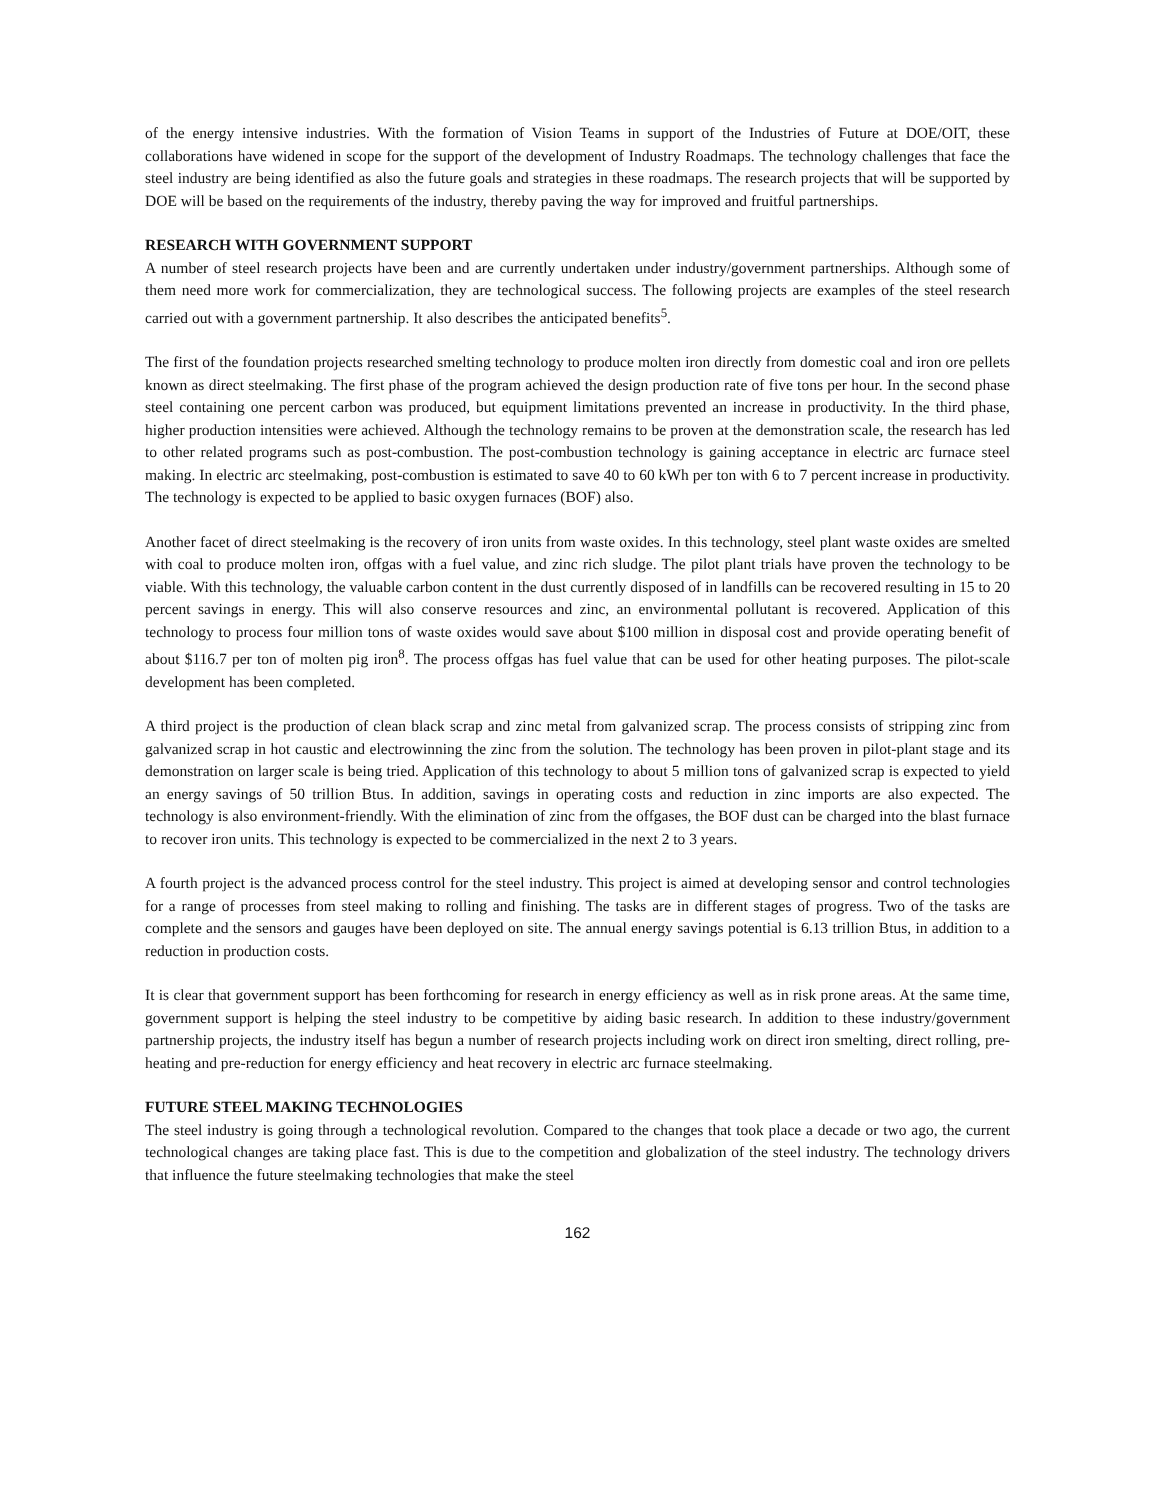of the energy intensive industries. With the formation of Vision Teams in support of the Industries of Future at DOE/OIT, these collaborations have widened in scope for the support of the development of Industry Roadmaps. The technology challenges that face the steel industry are being identified as also the future goals and strategies in these roadmaps. The research projects that will be supported by DOE will be based on the requirements of the industry, thereby paving the way for improved and fruitful partnerships.
RESEARCH WITH GOVERNMENT SUPPORT
A number of steel research projects have been and are currently undertaken under industry/government partnerships. Although some of them need more work for commercialization, they are technological success. The following projects are examples of the steel research carried out with a government partnership. It also describes the anticipated benefits<sup>5</sup>.
The first of the foundation projects researched smelting technology to produce molten iron directly from domestic coal and iron ore pellets known as direct steelmaking. The first phase of the program achieved the design production rate of five tons per hour. In the second phase steel containing one percent carbon was produced, but equipment limitations prevented an increase in productivity. In the third phase, higher production intensities were achieved. Although the technology remains to be proven at the demonstration scale, the research has led to other related programs such as post-combustion. The post-combustion technology is gaining acceptance in electric arc furnace steel making. In electric arc steelmaking, post-combustion is estimated to save 40 to 60 kWh per ton with 6 to 7 percent increase in productivity. The technology is expected to be applied to basic oxygen furnaces (BOF) also.
Another facet of direct steelmaking is the recovery of iron units from waste oxides. In this technology, steel plant waste oxides are smelted with coal to produce molten iron, offgas with a fuel value, and zinc rich sludge. The pilot plant trials have proven the technology to be viable. With this technology, the valuable carbon content in the dust currently disposed of in landfills can be recovered resulting in 15 to 20 percent savings in energy. This will also conserve resources and zinc, an environmental pollutant is recovered. Application of this technology to process four million tons of waste oxides would save about $100 million in disposal cost and provide operating benefit of about $116.7 per ton of molten pig iron<sup>8</sup>. The process offgas has fuel value that can be used for other heating purposes. The pilot-scale development has been completed.
A third project is the production of clean black scrap and zinc metal from galvanized scrap. The process consists of stripping zinc from galvanized scrap in hot caustic and electrowinning the zinc from the solution. The technology has been proven in pilot-plant stage and its demonstration on larger scale is being tried. Application of this technology to about 5 million tons of galvanized scrap is expected to yield an energy savings of 50 trillion Btus. In addition, savings in operating costs and reduction in zinc imports are also expected. The technology is also environment-friendly. With the elimination of zinc from the offgases, the BOF dust can be charged into the blast furnace to recover iron units. This technology is expected to be commercialized in the next 2 to 3 years.
A fourth project is the advanced process control for the steel industry. This project is aimed at developing sensor and control technologies for a range of processes from steel making to rolling and finishing. The tasks are in different stages of progress. Two of the tasks are complete and the sensors and gauges have been deployed on site. The annual energy savings potential is 6.13 trillion Btus, in addition to a reduction in production costs.
It is clear that government support has been forthcoming for research in energy efficiency as well as in risk prone areas. At the same time, government support is helping the steel industry to be competitive by aiding basic research. In addition to these industry/government partnership projects, the industry itself has begun a number of research projects including work on direct iron smelting, direct rolling, pre-heating and pre-reduction for energy efficiency and heat recovery in electric arc furnace steelmaking.
FUTURE STEEL MAKING TECHNOLOGIES
The steel industry is going through a technological revolution. Compared to the changes that took place a decade or two ago, the current technological changes are taking place fast. This is due to the competition and globalization of the steel industry. The technology drivers that influence the future steelmaking technologies that make the steel
162